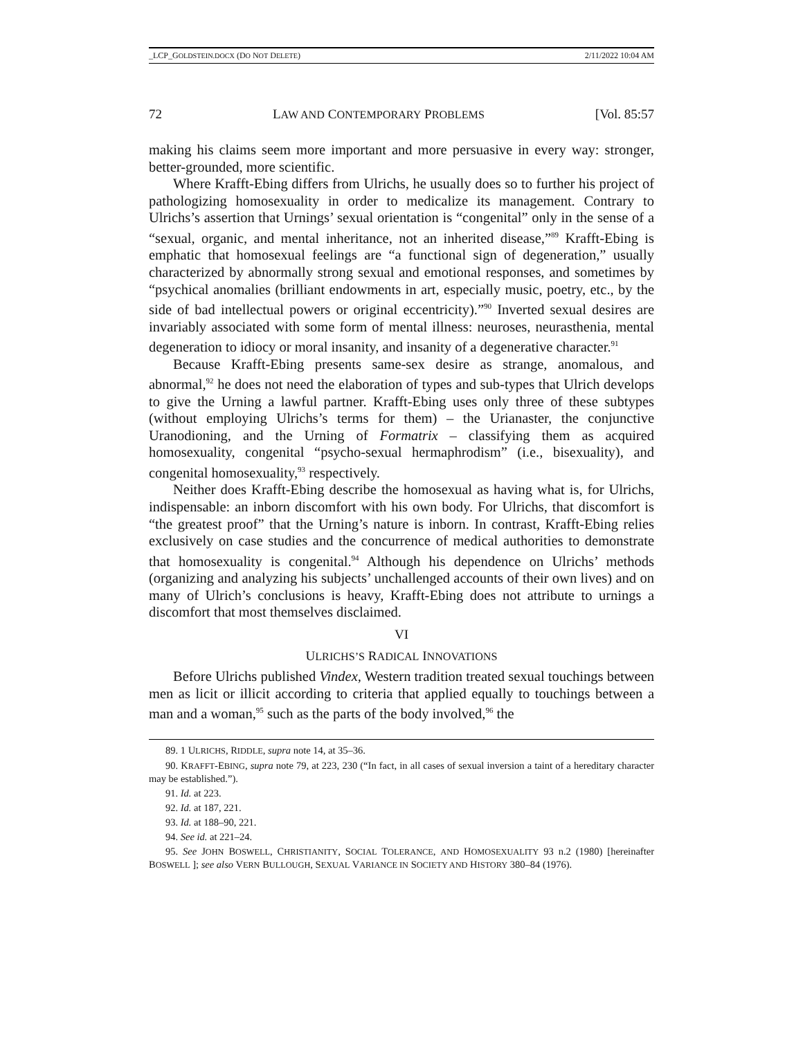_LCP_GOLDSTEIN.DOCX (DO NOT DELETE) 2/11/2022 10:04 AM
72 LAW AND CONTEMPORARY PROBLEMS [Vol. 85:57
making his claims seem more important and more persuasive in every way: stronger, better-grounded, more scientific.
Where Krafft-Ebing differs from Ulrichs, he usually does so to further his project of pathologizing homosexuality in order to medicalize its management. Contrary to Ulrichs’s assertion that Urnings’ sexual orientation is “congenital” only in the sense of a “sexual, organic, and mental inheritance, not an inherited disease,”<sup>89</sup> Krafft-Ebing is emphatic that homosexual feelings are “a functional sign of degeneration,” usually characterized by abnormally strong sexual and emotional responses, and sometimes by “psychical anomalies (brilliant endowments in art, especially music, poetry, etc., by the side of bad intellectual powers or original eccentricity).”<sup>90</sup> Inverted sexual desires are invariably associated with some form of mental illness: neuroses, neurasthenia, mental degeneration to idiocy or moral insanity, and insanity of a degenerative character.<sup>91</sup>
Because Krafft-Ebing presents same-sex desire as strange, anomalous, and abnormal,<sup>92</sup> he does not need the elaboration of types and sub-types that Ulrich develops to give the Urning a lawful partner. Krafft-Ebing uses only three of these subtypes (without employing Ulrichs’s terms for them) – the Urianaster, the conjunctive Uranodioning, and the Urning of Formatrix – classifying them as acquired homosexuality, congenital “psycho-sexual hermaphrodism” (i.e., bisexuality), and congenital homosexuality,<sup>93</sup> respectively.
Neither does Krafft-Ebing describe the homosexual as having what is, for Ulrichs, indispensable: an inborn discomfort with his own body. For Ulrichs, that discomfort is “the greatest proof” that the Urning’s nature is inborn. In contrast, Krafft-Ebing relies exclusively on case studies and the concurrence of medical authorities to demonstrate that homosexuality is congenital.<sup>94</sup> Although his dependence on Ulrichs’ methods (organizing and analyzing his subjects’ unchallenged accounts of their own lives) and on many of Ulrich’s conclusions is heavy, Krafft-Ebing does not attribute to urnings a discomfort that most themselves disclaimed.
VI
ULRICHS’S RADICAL INNOVATIONS
Before Ulrichs published Vindex, Western tradition treated sexual touchings between men as licit or illicit according to criteria that applied equally to touchings between a man and a woman,<sup>95</sup> such as the parts of the body involved,<sup>96</sup> the
89. 1 ULRICHS, RIDDLE, supra note 14, at 35–36.
90. KRAFFT-EBING, supra note 79, at 223, 230 (“In fact, in all cases of sexual inversion a taint of a hereditary character may be established.”).
91. Id. at 223.
92. Id. at 187, 221.
93. Id. at 188–90, 221.
94. See id. at 221–24.
95. See JOHN BOSWELL, CHRISTIANITY, SOCIAL TOLERANCE, AND HOMOSEXUALITY 93 n.2 (1980) [hereinafter BOSWELL ]; see also VERN BULLOUGH, SEXUAL VARIANCE IN SOCIETY AND HISTORY 380–84 (1976).